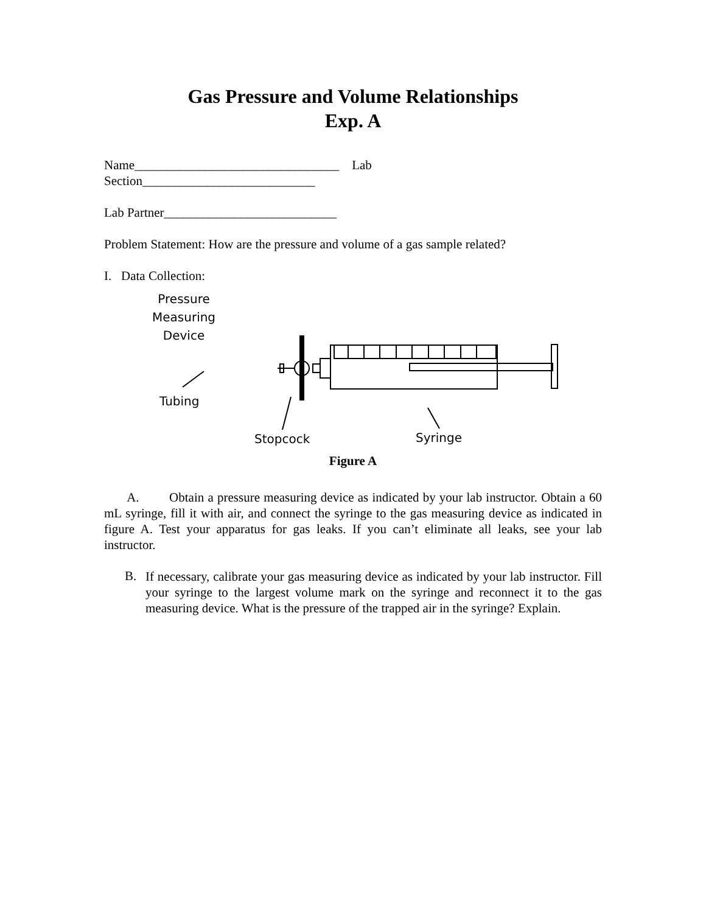Gas Pressure and Volume Relationships
Exp. A
Name________________________________ Lab
Section___________________________
Lab Partner___________________________
Problem Statement: How are the pressure and volume of a gas sample related?
I. Data Collection:
Pressure
Measuring
Device
Tubing
Stopcock Syringe
Figure A
A. Obtain a pressure measuring device as indicated by your lab instructor. Obtain a 60 mL syringe, fill it with air, and connect the syringe to the gas measuring device as indicated in figure A. Test your apparatus for gas leaks. If you can’t eliminate all leaks, see your lab instructor.
B.
If necessary, calibrate your gas measuring device as indicated by your lab instructor. Fill your syringe to the largest volume mark on the syringe and reconnect it to the gas measuring device. What is the pressure of the trapped air in the syringe? Explain.